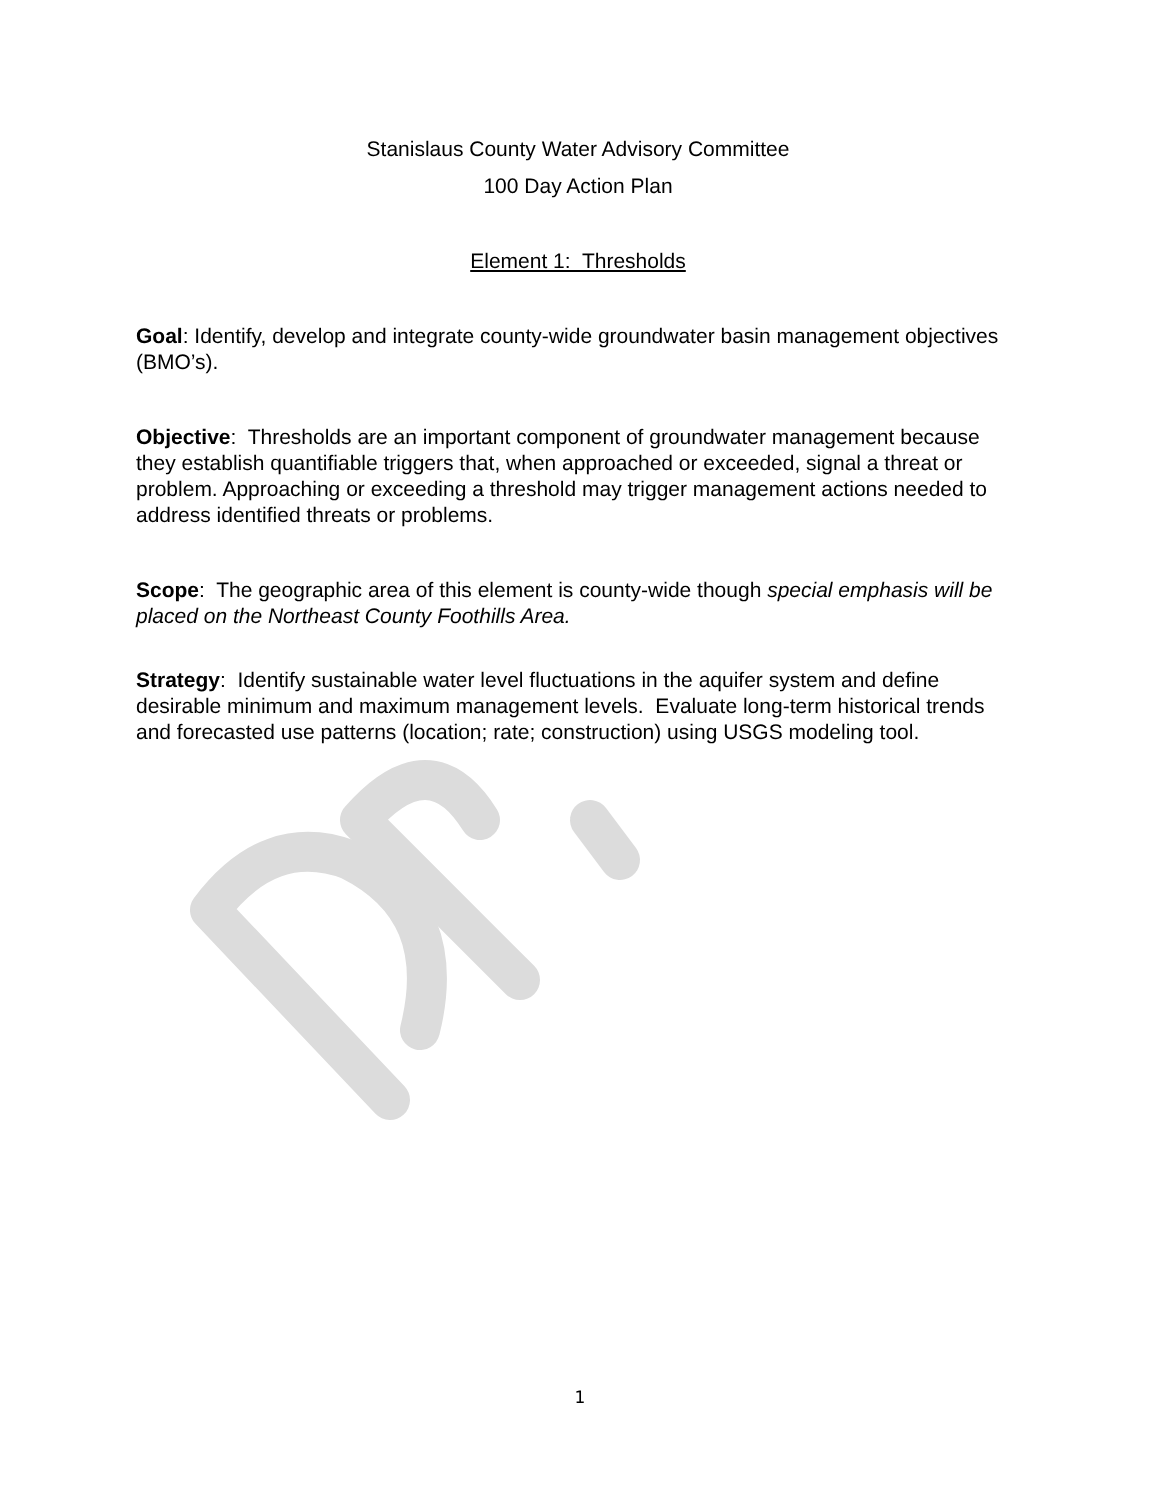Stanislaus County Water Advisory Committee
100 Day Action Plan
Element 1: Thresholds
Goal: Identify, develop and integrate county-wide groundwater basin management objectives (BMO’s).
Objective: Thresholds are an important component of groundwater management because they establish quantifiable triggers that, when approached or exceeded, signal a threat or problem. Approaching or exceeding a threshold may trigger management actions needed to address identified threats or problems.
Scope: The geographic area of this element is county-wide though special emphasis will be placed on the Northeast County Foothills Area.
Strategy: Identify sustainable water level fluctuations in the aquifer system and define desirable minimum and maximum management levels. Evaluate long-term historical trends and forecasted use patterns (location; rate; construction) using USGS modeling tool.
1